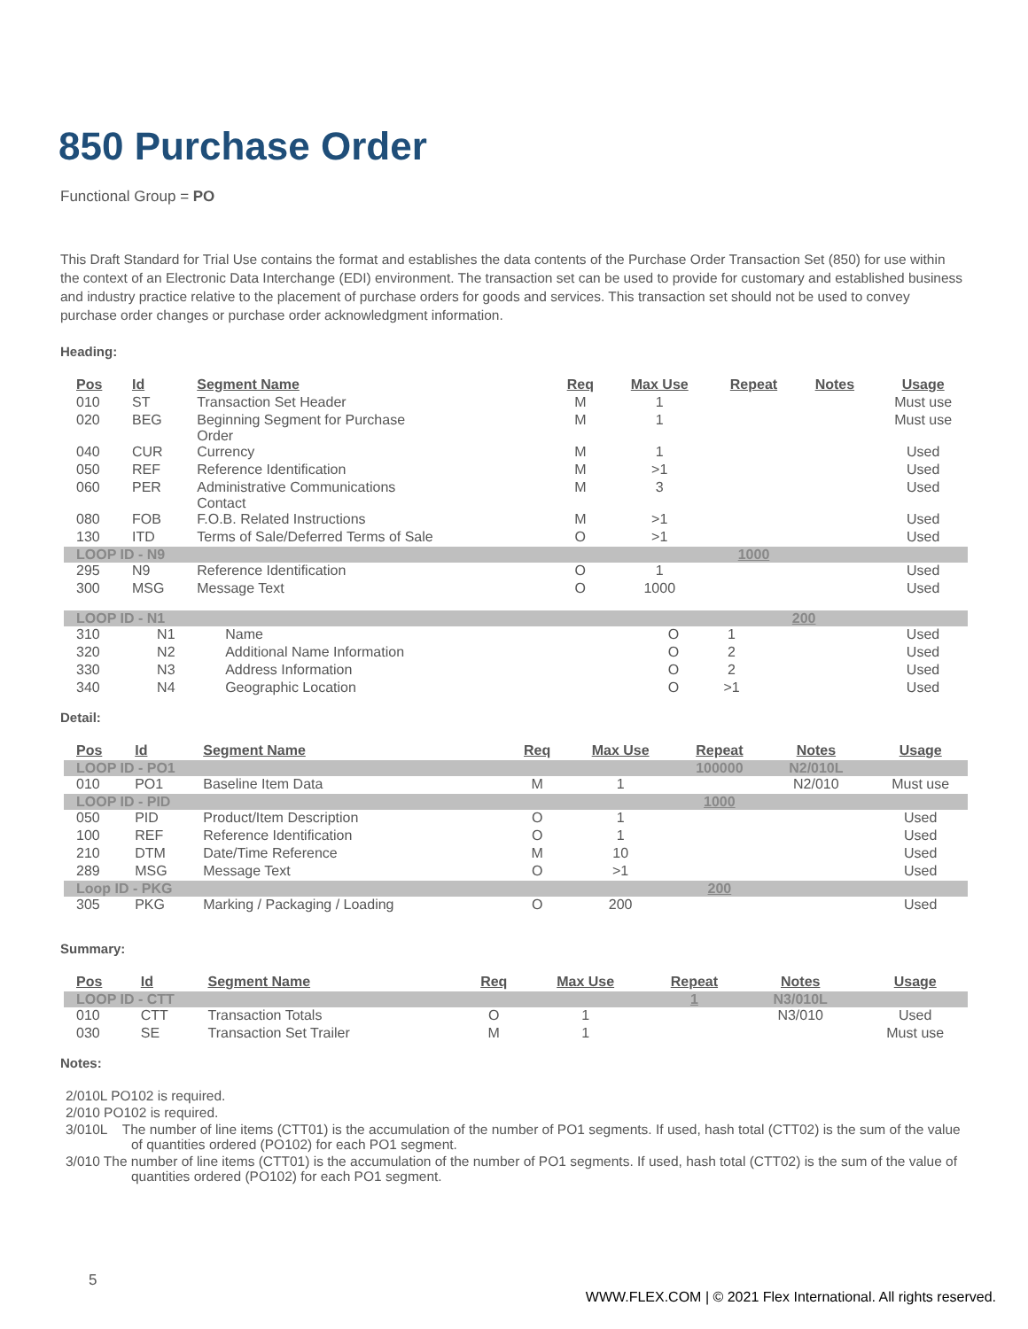850 Purchase Order
Functional Group = PO
This Draft Standard for Trial Use contains the format and establishes the data contents of the Purchase Order Transaction Set (850) for use within the context of an Electronic Data Interchange (EDI) environment. The transaction set can be used to provide for customary and established business and industry practice relative to the placement of purchase orders for goods and services. This transaction set should not be used to convey purchase order changes or purchase order acknowledgment information.
Heading:
| Pos | Id | Segment Name | Req | Max Use | Repeat | Notes | Usage |
| --- | --- | --- | --- | --- | --- | --- | --- |
| 010 | ST | Transaction Set Header | M | 1 | | | Must use |
| 020 | BEG | Beginning Segment for Purchase Order | M | 1 | | | Must use |
| 040 | CUR | Currency | M | 1 | | | Used |
| 050 | REF | Reference Identification | M | >1 | | | Used |
| 060 | PER | Administrative Communications Contact | M | 3 | | | Used |
| 080 | FOB | F.O.B. Related Instructions | M | >1 | | | Used |
| 130 | ITD | Terms of Sale/Deferred Terms of Sale | O | >1 | | | Used |
| LOOP ID - N9 | | | | | 1000 | | |
| 295 | N9 | Reference Identification | O | 1 | | | Used |
| 300 | MSG | Message Text | O | 1000 | | | Used |
| LOOP ID - N1 | | | | | 200 | | |
| 310 | N1 | Name | O | 1 | | | Used |
| 320 | N2 | Additional Name Information | O | 2 | | | Used |
| 330 | N3 | Address Information | O | 2 | | | Used |
| 340 | N4 | Geographic Location | O | >1 | | | Used |
Detail:
| Pos | Id | Segment Name | Req | Max Use | Repeat | Notes | Usage |
| --- | --- | --- | --- | --- | --- | --- | --- |
| LOOP ID - PO1 | | | | | 100000 | N2/010L | |
| 010 | PO1 | Baseline Item Data | M | 1 | | N2/010 | Must use |
| LOOP ID - PID | | | | | 1000 | | |
| 050 | PID | Product/Item Description | O | 1 | | | Used |
| 100 | REF | Reference Identification | O | 1 | | | Used |
| 210 | DTM | Date/Time Reference | M | 10 | | | Used |
| 289 | MSG | Message Text | O | >1 | | | Used |
| Loop ID - PKG | | | | | 200 | | |
| 305 | PKG | Marking / Packaging / Loading | O | 200 | | | Used |
Summary:
| Pos | Id | Segment Name | Req | Max Use | Repeat | Notes | Usage |
| --- | --- | --- | --- | --- | --- | --- | --- |
| LOOP ID - CTT | | | | | 1 | N3/010L | |
| 010 | CTT | Transaction Totals | O | 1 | | N3/010 | Used |
| 030 | SE | Transaction Set Trailer | M | 1 | | | Must use |
Notes:
2/010L PO102 is required.
2/010 PO102 is required.
3/010L The number of line items (CTT01) is the accumulation of the number of PO1 segments. If used, hash total (CTT02) is the sum of the value of quantities ordered (PO102) for each PO1 segment.
3/010 The number of line items (CTT01) is the accumulation of the number of PO1 segments. If used, hash total (CTT02) is the sum of the value of quantities ordered (PO102) for each PO1 segment.
5
WWW.FLEX.COM | © 2021 Flex International. All rights reserved.